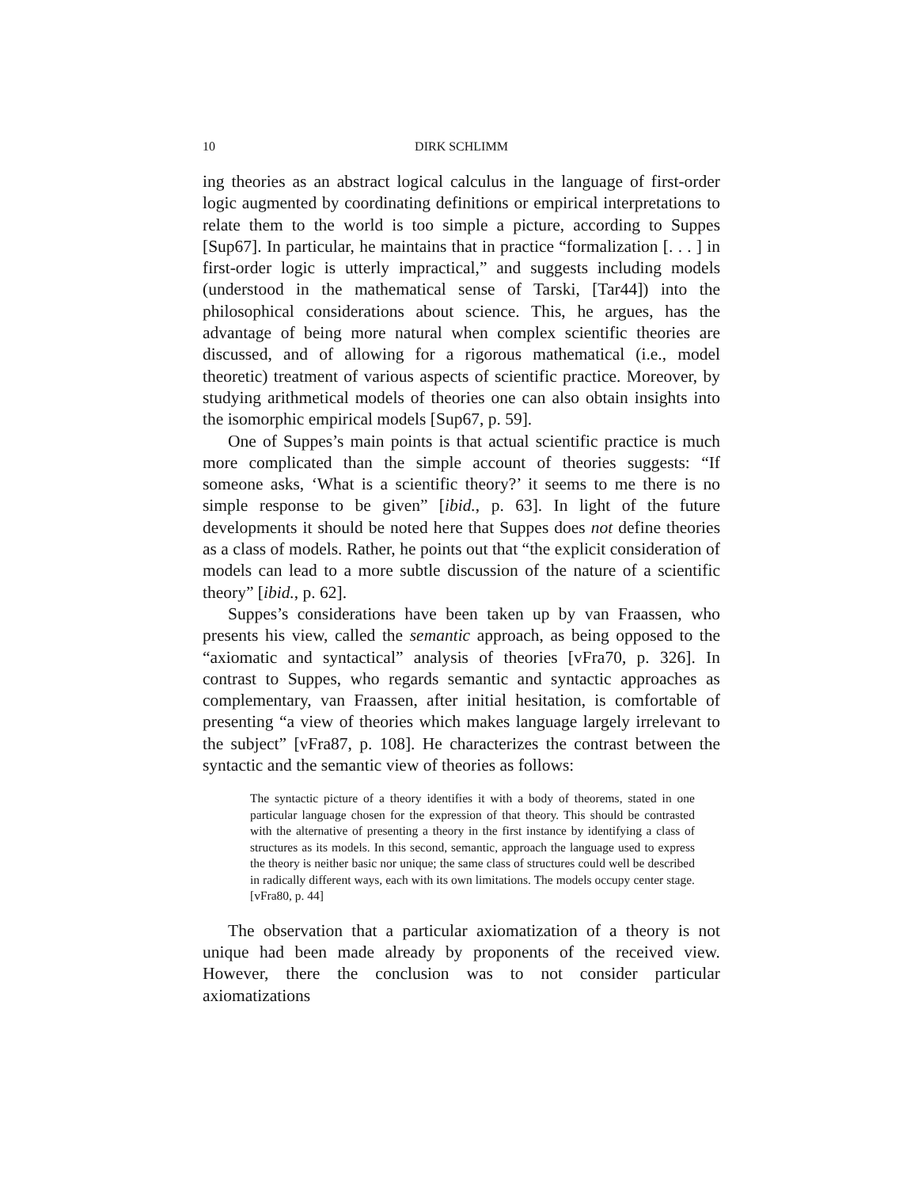10 DIRK SCHLIMM
ing theories as an abstract logical calculus in the language of first-order logic augmented by coordinating definitions or empirical interpretations to relate them to the world is too simple a picture, according to Suppes [Sup67]. In particular, he maintains that in practice “formalization [. . . ] in first-order logic is utterly impractical,” and suggests including models (understood in the mathematical sense of Tarski, [Tar44]) into the philosophical considerations about science. This, he argues, has the advantage of being more natural when complex scientific theories are discussed, and of allowing for a rigorous mathematical (i.e., model theoretic) treatment of various aspects of scientific practice. Moreover, by studying arithmetical models of theories one can also obtain insights into the isomorphic empirical models [Sup67, p. 59].
One of Suppes’s main points is that actual scientific practice is much more complicated than the simple account of theories suggests: “If someone asks, ‘What is a scientific theory?’ it seems to me there is no simple response to be given” [ibid., p. 63]. In light of the future developments it should be noted here that Suppes does not define theories as a class of models. Rather, he points out that “the explicit consideration of models can lead to a more subtle discussion of the nature of a scientific theory” [ibid., p. 62].
Suppes’s considerations have been taken up by van Fraassen, who presents his view, called the semantic approach, as being opposed to the “axiomatic and syntactical” analysis of theories [vFra70, p. 326]. In contrast to Suppes, who regards semantic and syntactic approaches as complementary, van Fraassen, after initial hesitation, is comfortable of presenting “a view of theories which makes language largely irrelevant to the subject” [vFra87, p. 108]. He characterizes the contrast between the syntactic and the semantic view of theories as follows:
The syntactic picture of a theory identifies it with a body of theorems, stated in one particular language chosen for the expression of that theory. This should be contrasted with the alternative of presenting a theory in the first instance by identifying a class of structures as its models. In this second, semantic, approach the language used to express the theory is neither basic nor unique; the same class of structures could well be described in radically different ways, each with its own limitations. The models occupy center stage. [vFra80, p. 44]
The observation that a particular axiomatization of a theory is not unique had been made already by proponents of the received view. However, there the conclusion was to not consider particular axiomatizations